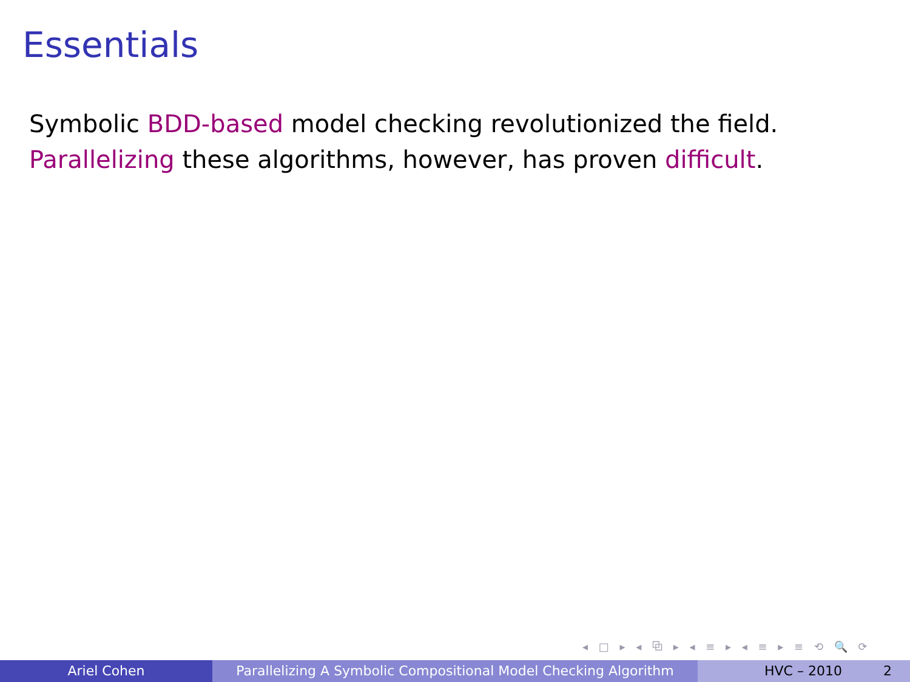Essentials
Symbolic BDD-based model checking revolutionized the field.
Parallelizing these algorithms, however, has proven difficult.
◂ □ ▸ ◂ ⧉ ▸ ◂ ≡ ▸ ◂ ≡ ▸ ≡ ⟲ 🔍 ⟳
Ariel Cohen Parallelizing A Symbolic Compositional Model Checking Algorithm
HVC – 2010 2